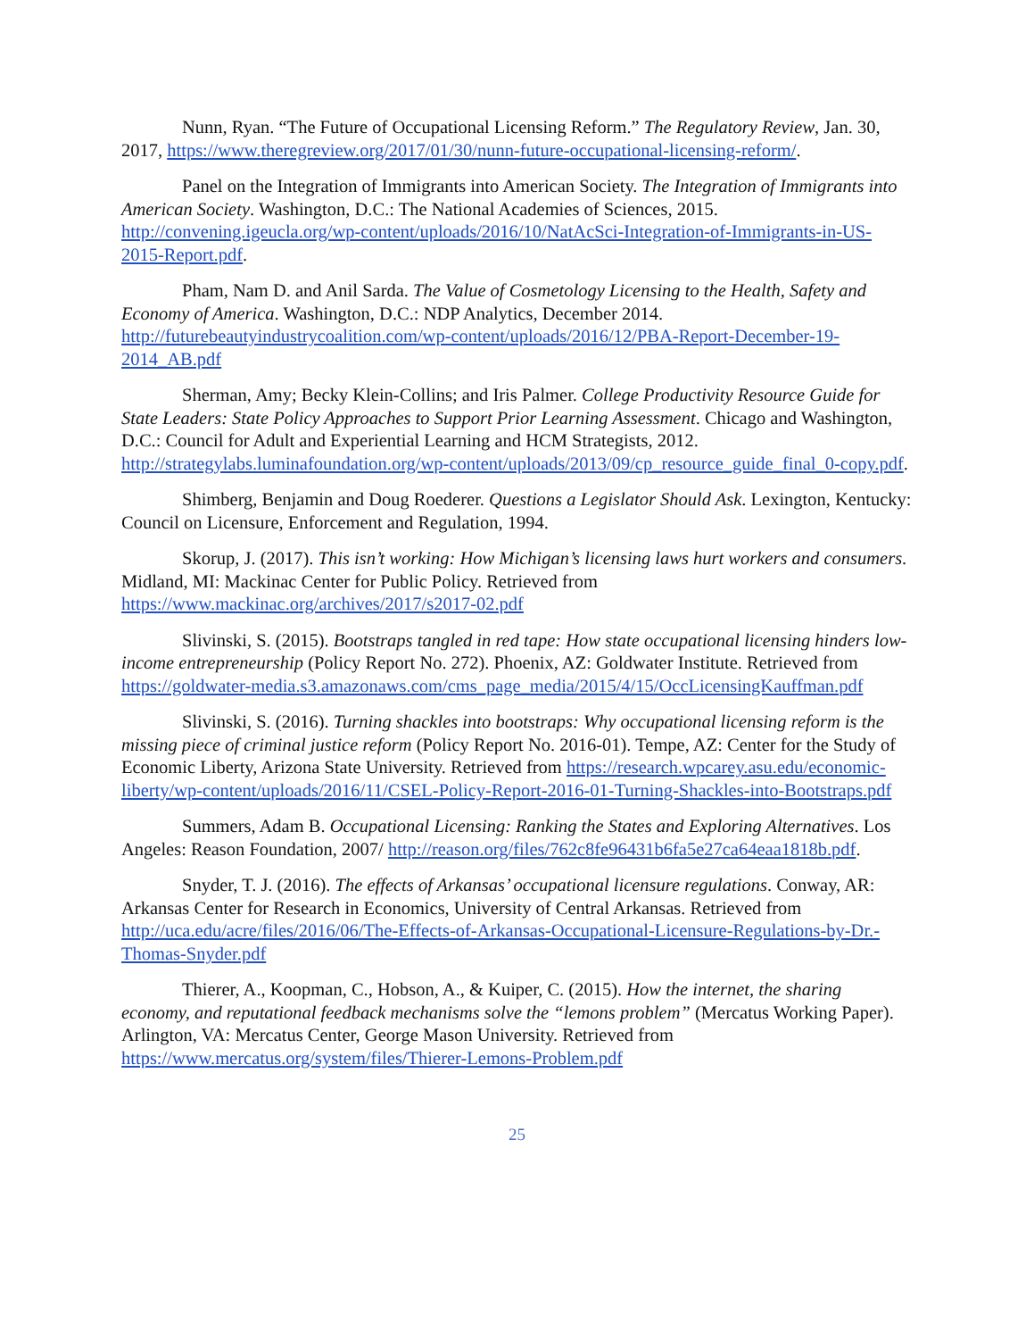Nunn, Ryan. “The Future of Occupational Licensing Reform.” The Regulatory Review, Jan. 30, 2017, https://www.theregreview.org/2017/01/30/nunn-future-occupational-licensing-reform/.
Panel on the Integration of Immigrants into American Society. The Integration of Immigrants into American Society. Washington, D.C.: The National Academies of Sciences, 2015. http://convening.igeucla.org/wp-content/uploads/2016/10/NatAcSci-Integration-of-Immigrants-in-US-2015-Report.pdf.
Pham, Nam D. and Anil Sarda. The Value of Cosmetology Licensing to the Health, Safety and Economy of America. Washington, D.C.: NDP Analytics, December 2014. http://futurebeautyindustrycoalition.com/wp-content/uploads/2016/12/PBA-Report-December-19-2014_AB.pdf
Sherman, Amy; Becky Klein-Collins; and Iris Palmer. College Productivity Resource Guide for State Leaders: State Policy Approaches to Support Prior Learning Assessment. Chicago and Washington, D.C.: Council for Adult and Experiential Learning and HCM Strategists, 2012. http://strategylabs.luminafoundation.org/wp-content/uploads/2013/09/cp_resource_guide_final_0-copy.pdf.
Shimberg, Benjamin and Doug Roederer. Questions a Legislator Should Ask. Lexington, Kentucky: Council on Licensure, Enforcement and Regulation, 1994.
Skorup, J. (2017). This isn’t working: How Michigan’s licensing laws hurt workers and consumers. Midland, MI: Mackinac Center for Public Policy. Retrieved from https://www.mackinac.org/archives/2017/s2017-02.pdf
Slivinski, S. (2015). Bootstraps tangled in red tape: How state occupational licensing hinders low-income entrepreneurship (Policy Report No. 272). Phoenix, AZ: Goldwater Institute. Retrieved from https://goldwater-media.s3.amazonaws.com/cms_page_media/2015/4/15/OccLicensingKauffman.pdf
Slivinski, S. (2016). Turning shackles into bootstraps: Why occupational licensing reform is the missing piece of criminal justice reform (Policy Report No. 2016-01). Tempe, AZ: Center for the Study of Economic Liberty, Arizona State University. Retrieved from https://research.wpcarey.asu.edu/economic-liberty/wp-content/uploads/2016/11/CSEL-Policy-Report-2016-01-Turning-Shackles-into-Bootstraps.pdf
Summers, Adam B. Occupational Licensing: Ranking the States and Exploring Alternatives. Los Angeles: Reason Foundation, 2007/ http://reason.org/files/762c8fe96431b6fa5e27ca64eaa1818b.pdf.
Snyder, T. J. (2016). The effects of Arkansas’ occupational licensure regulations. Conway, AR: Arkansas Center for Research in Economics, University of Central Arkansas. Retrieved from http://uca.edu/acre/files/2016/06/The-Effects-of-Arkansas-Occupational-Licensure-Regulations-by-Dr.-Thomas-Snyder.pdf
Thierer, A., Koopman, C., Hobson, A., & Kuiper, C. (2015). How the internet, the sharing economy, and reputational feedback mechanisms solve the “lemons problem” (Mercatus Working Paper). Arlington, VA: Mercatus Center, George Mason University. Retrieved from https://www.mercatus.org/system/files/Thierer-Lemons-Problem.pdf
25